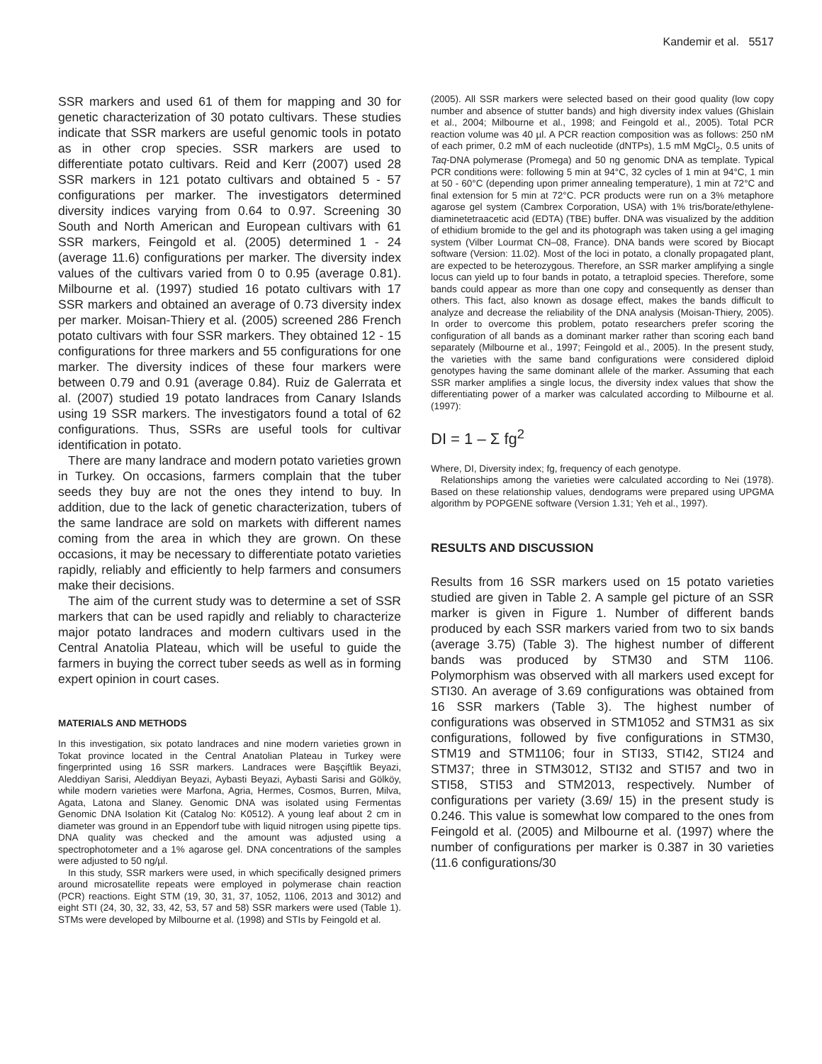Kandemir et al. 5517
SSR markers and used 61 of them for mapping and 30 for genetic characterization of 30 potato cultivars. These studies indicate that SSR markers are useful genomic tools in potato as in other crop species. SSR markers are used to differentiate potato cultivars. Reid and Kerr (2007) used 28 SSR markers in 121 potato cultivars and obtained 5 - 57 configurations per marker. The investigators determined diversity indices varying from 0.64 to 0.97. Screening 30 South and North American and European cultivars with 61 SSR markers, Feingold et al. (2005) determined 1 - 24 (average 11.6) configurations per marker. The diversity index values of the cultivars varied from 0 to 0.95 (average 0.81). Milbourne et al. (1997) studied 16 potato cultivars with 17 SSR markers and obtained an average of 0.73 diversity index per marker. Moisan-Thiery et al. (2005) screened 286 French potato cultivars with four SSR markers. They obtained 12 - 15 configurations for three markers and 55 configurations for one marker. The diversity indices of these four markers were between 0.79 and 0.91 (average 0.84). Ruiz de Galerrata et al. (2007) studied 19 potato landraces from Canary Islands using 19 SSR markers. The investigators found a total of 62 configurations. Thus, SSRs are useful tools for cultivar identification in potato.
There are many landrace and modern potato varieties grown in Turkey. On occasions, farmers complain that the tuber seeds they buy are not the ones they intend to buy. In addition, due to the lack of genetic characterization, tubers of the same landrace are sold on markets with different names coming from the area in which they are grown. On these occasions, it may be necessary to differentiate potato varieties rapidly, reliably and efficiently to help farmers and consumers make their decisions.
The aim of the current study was to determine a set of SSR markers that can be used rapidly and reliably to characterize major potato landraces and modern cultivars used in the Central Anatolia Plateau, which will be useful to guide the farmers in buying the correct tuber seeds as well as in forming expert opinion in court cases.
MATERIALS AND METHODS
In this investigation, six potato landraces and nine modern varieties grown in Tokat province located in the Central Anatolian Plateau in Turkey were fingerprinted using 16 SSR markers. Landraces were Başçiftlik Beyazi, Aleddiyan Sarisi, Aleddiyan Beyazi, Aybasti Beyazi, Aybasti Sarisi and Gölköy, while modern varieties were Marfona, Agria, Hermes, Cosmos, Burren, Milva, Agata, Latona and Slaney. Genomic DNA was isolated using Fermentas Genomic DNA Isolation Kit (Catalog No: K0512). A young leaf about 2 cm in diameter was ground in an Eppendorf tube with liquid nitrogen using pipette tips. DNA quality was checked and the amount was adjusted using a spectrophotometer and a 1% agarose gel. DNA concentrations of the samples were adjusted to 50 ng/µl.
In this study, SSR markers were used, in which specifically designed primers around microsatellite repeats were employed in polymerase chain reaction (PCR) reactions. Eight STM (19, 30, 31, 37, 1052, 1106, 2013 and 3012) and eight STI (24, 30, 32, 33, 42, 53, 57 and 58) SSR markers were used (Table 1). STMs were developed by Milbourne et al. (1998) and STIs by Feingold et al.
(2005). All SSR markers were selected based on their good quality (low copy number and absence of stutter bands) and high diversity index values (Ghislain et al., 2004; Milbourne et al., 1998; and Feingold et al., 2005). Total PCR reaction volume was 40 µl. A PCR reaction composition was as follows: 250 nM of each primer, 0.2 mM of each nucleotide (dNTPs), 1.5 mM MgCl<sub>2</sub>, 0.5 units of Taq-DNA polymerase (Promega) and 50 ng genomic DNA as template. Typical PCR conditions were: following 5 min at 94°C, 32 cycles of 1 min at 94°C, 1 min at 50 - 60°C (depending upon primer annealing temperature), 1 min at 72°C and final extension for 5 min at 72°C. PCR products were run on a 3% metaphore agarose gel system (Cambrex Corporation, USA) with 1% tris/borate/ethylene-diaminetetraacetic acid (EDTA) (TBE) buffer. DNA was visualized by the addition of ethidium bromide to the gel and its photograph was taken using a gel imaging system (Vilber Lourmat CN–08, France). DNA bands were scored by Biocapt software (Version: 11.02). Most of the loci in potato, a clonally propagated plant, are expected to be heterozygous. Therefore, an SSR marker amplifying a single locus can yield up to four bands in potato, a tetraploid species. Therefore, some bands could appear as more than one copy and consequently as denser than others. This fact, also known as dosage effect, makes the bands difficult to analyze and decrease the reliability of the DNA analysis (Moisan-Thiery, 2005). In order to overcome this problem, potato researchers prefer scoring the configuration of all bands as a dominant marker rather than scoring each band separately (Milbourne et al., 1997; Feingold et al., 2005). In the present study, the varieties with the same band configurations were considered diploid genotypes having the same dominant allele of the marker. Assuming that each SSR marker amplifies a single locus, the diversity index values that show the differentiating power of a marker was calculated according to Milbourne et al. (1997):
DI = 1 – Σ fg<sup>2</sup>
Where, DI, Diversity index; fg, frequency of each genotype.
Relationships among the varieties were calculated according to Nei (1978). Based on these relationship values, dendograms were prepared using UPGMA algorithm by POPGENE software (Version 1.31; Yeh et al., 1997).
RESULTS AND DISCUSSION
Results from 16 SSR markers used on 15 potato varieties studied are given in Table 2. A sample gel picture of an SSR marker is given in Figure 1. Number of different bands produced by each SSR markers varied from two to six bands (average 3.75) (Table 3). The highest number of different bands was produced by STM30 and STM 1106. Polymorphism was observed with all markers used except for STI30. An average of 3.69 configurations was obtained from 16 SSR markers (Table 3). The highest number of configurations was observed in STM1052 and STM31 as six configurations, followed by five configurations in STM30, STM19 and STM1106; four in STI33, STI42, STI24 and STM37; three in STM3012, STI32 and STI57 and two in STI58, STI53 and STM2013, respectively. Number of configurations per variety (3.69/ 15) in the present study is 0.246. This value is somewhat low compared to the ones from Feingold et al. (2005) and Milbourne et al. (1997) where the number of configurations per marker is 0.387 in 30 varieties (11.6 configurations/30